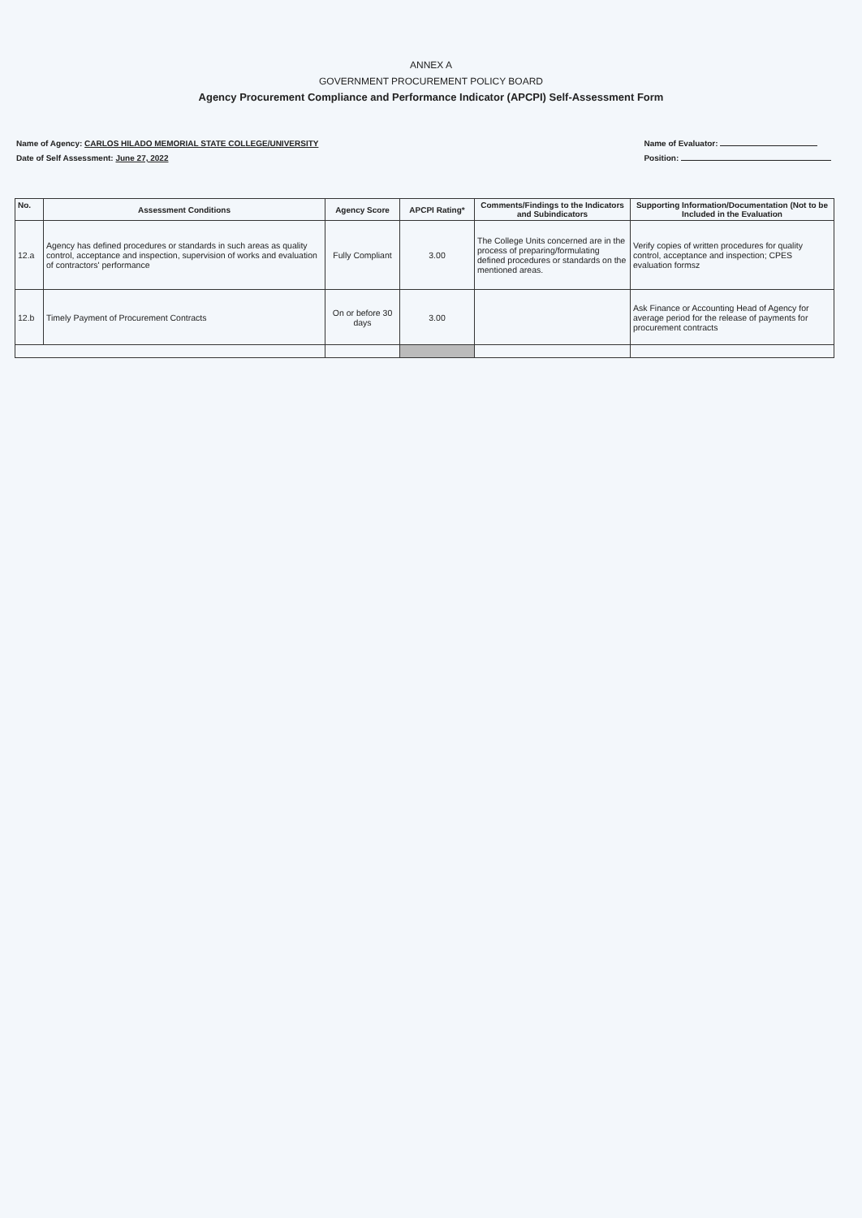ANNEX A
GOVERNMENT PROCUREMENT POLICY BOARD
Agency Procurement Compliance and Performance Indicator (APCPI) Self-Assessment Form
Name of Agency: CARLOS HILADO MEMORIAL STATE COLLEGE/UNIVERSITY
Date of Self Assessment: June 27, 2022
Name of Evaluator:
Position:
| No. | Assessment Conditions | Agency Score | APCPI Rating* | Comments/Findings to the Indicators and Subindicators | Supporting Information/Documentation (Not to be Included in the Evaluation |
| --- | --- | --- | --- | --- | --- |
| 12.a | Agency has defined procedures or standards in such areas as quality control, acceptance and inspection, supervision of works and evaluation of contractors' performance | Fully Compliant | 3.00 | The College Units concerned are in the process of preparing/formulating defined procedures or standards on the mentioned areas. | Verify copies of written procedures for quality control, acceptance and inspection; CPES evaluation formsz |
| 12.b | Timely Payment of Procurement Contracts | On or before 30 days | 3.00 | | Ask Finance or Accounting Head of Agency for average period for the release of payments for procurement contracts |